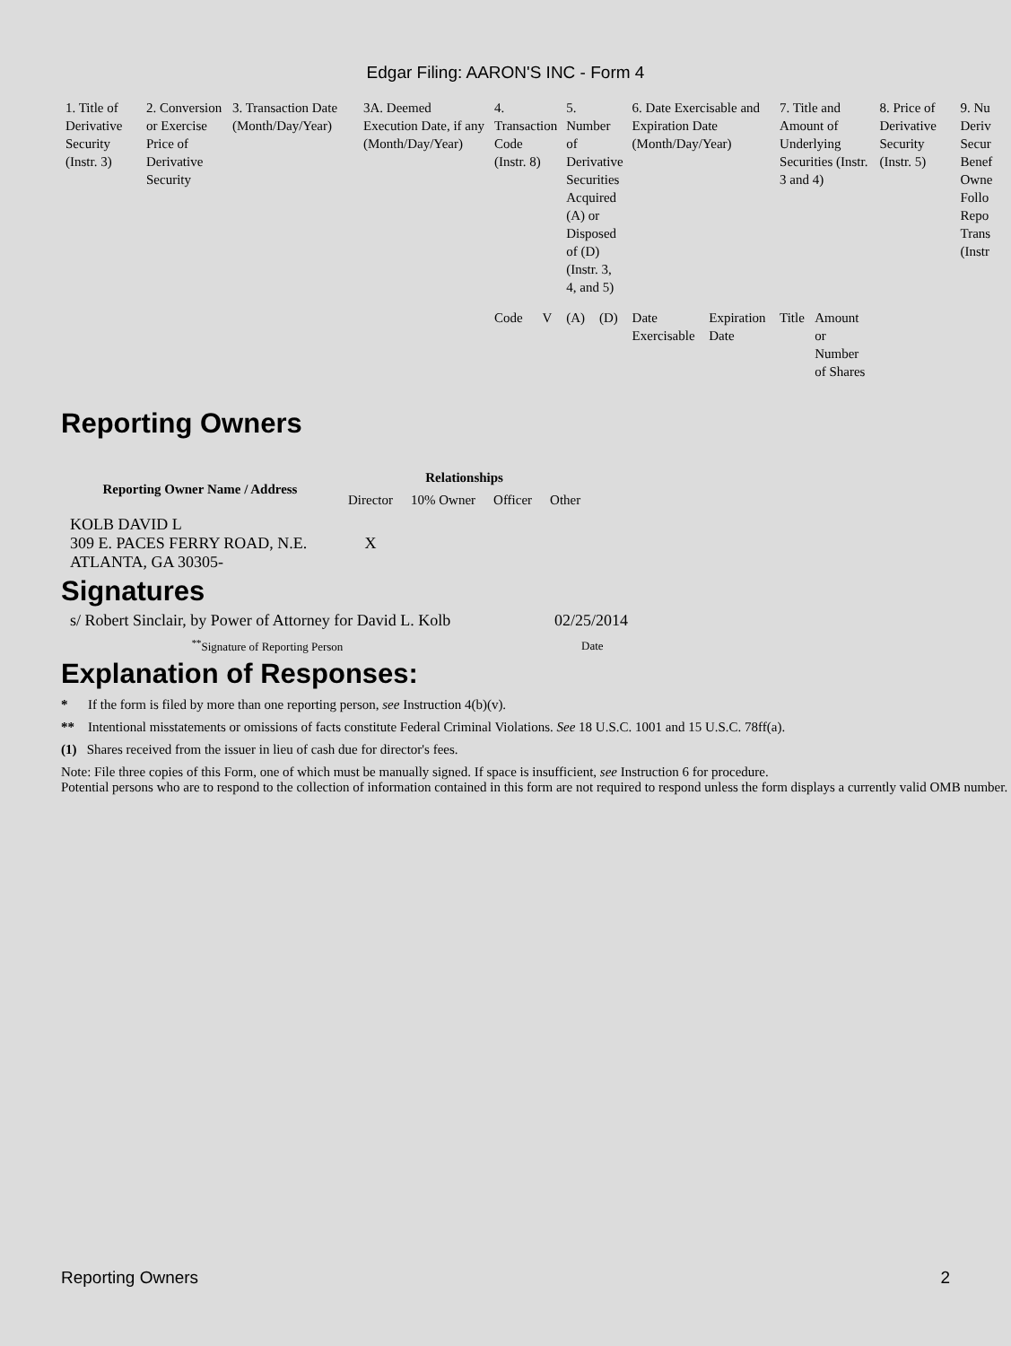Edgar Filing: AARON'S INC - Form 4
| 1. Title of Derivative Security (Instr. 3) | 2. Conversion or Exercise Price of Derivative Security | 3. Transaction Date (Month/Day/Year) | 3A. Deemed Execution Date, if any (Month/Day/Year) | 4. Transaction Code (Instr. 8) | | 5. Number of Derivative Securities Acquired (A) or Disposed of (D) (Instr. 3, 4, and 5) | | 6. Date Exercisable and Expiration Date (Month/Day/Year) | | 7. Title and Amount of Underlying Securities (Instr. 3 and 4) | | 8. Price of Derivative Security (Instr. 5) | 9. Nu Deriv Secur Benef Owne Follo Repo Trans (Instr |
| | | | | Code | V | (A) | (D) | Date Exercisable | Expiration Date | Title | Amount or Number of Shares | | |
Reporting Owners
| Reporting Owner Name / Address | Relationships | | | |
| --- | --- | --- | --- | --- |
| | Director | 10% Owner | Officer | Other |
| KOLB DAVID L 309 E. PACES FERRY ROAD, N.E. ATLANTA, GA 30305- | X | | | |
Signatures
| s/ Robert Sinclair, by Power of Attorney for David L. Kolb | 02/25/2014 |
| <sup>**</sup> Signature of Reporting Person | Date |
Explanation of Responses:
* If the form is filed by more than one reporting person, see Instruction 4(b)(v).
** Intentional misstatements or omissions of facts constitute Federal Criminal Violations. See 18 U.S.C. 1001 and 15 U.S.C. 78ff(a).
(1) Shares received from the issuer in lieu of cash due for director's fees.
Note: File three copies of this Form, one of which must be manually signed. If space is insufficient, see Instruction 6 for procedure.
Potential persons who are to respond to the collection of information contained in this form are not required to respond unless the form displays a currently valid OMB number.
Reporting Owners 2